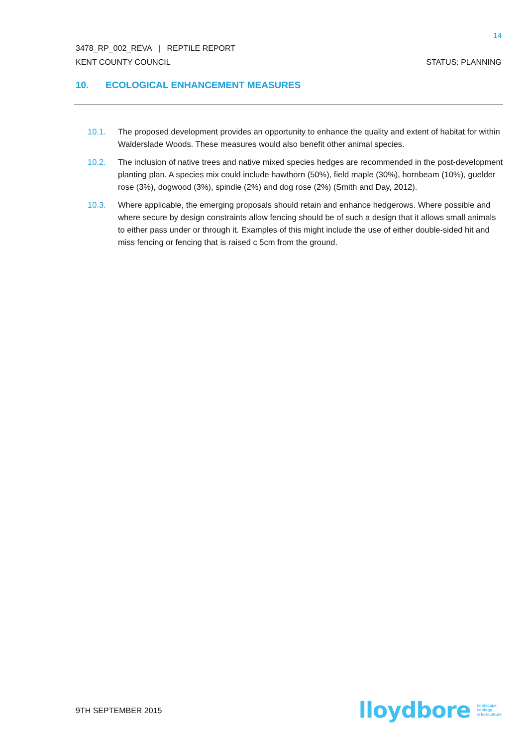14
3478_RP_002_REVA | REPTILE REPORT
KENT COUNTY COUNCIL STATUS: PLANNING
10. ECOLOGICAL ENHANCEMENT MEASURES
10.1. The proposed development provides an opportunity to enhance the quality and extent of habitat for within Walderslade Woods. These measures would also benefit other animal species.
10.2. The inclusion of native trees and native mixed species hedges are recommended in the post-development planting plan. A species mix could include hawthorn (50%), field maple (30%), hornbeam (10%), guelder rose (3%), dogwood (3%), spindle (2%) and dog rose (2%) (Smith and Day, 2012).
10.3. Where applicable, the emerging proposals should retain and enhance hedgerows. Where possible and where secure by design constraints allow fencing should be of such a design that it allows small animals to either pass under or through it. Examples of this might include the use of either double-sided hit and miss fencing or fencing that is raised c 5cm from the ground.
9TH SEPTEMBER 2015
lloydbore landscape
ecology
arboriculture